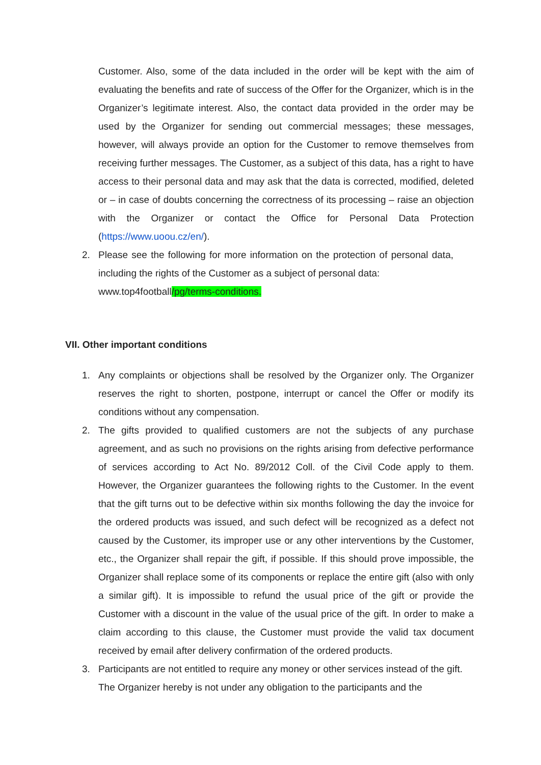Customer. Also, some of the data included in the order will be kept with the aim of evaluating the benefits and rate of success of the Offer for the Organizer, which is in the Organizer’s legitimate interest. Also, the contact data provided in the order may be used by the Organizer for sending out commercial messages; these messages, however, will always provide an option for the Customer to remove themselves from receiving further messages. The Customer, as a subject of this data, has a right to have access to their personal data and may ask that the data is corrected, modified, deleted or – in case of doubts concerning the correctness of its processing – raise an objection with the Organizer or contact the Office for Personal Data Protection (https://www.uoou.cz/en/).
2. Please see the following for more information on the protection of personal data, including the rights of the Customer as a subject of personal data:
www.top4football/pg/terms-conditions.
VII. Other important conditions
1. Any complaints or objections shall be resolved by the Organizer only. The Organizer reserves the right to shorten, postpone, interrupt or cancel the Offer or modify its conditions without any compensation.
2. The gifts provided to qualified customers are not the subjects of any purchase agreement, and as such no provisions on the rights arising from defective performance of services according to Act No. 89/2012 Coll. of the Civil Code apply to them. However, the Organizer guarantees the following rights to the Customer. In the event that the gift turns out to be defective within six months following the day the invoice for the ordered products was issued, and such defect will be recognized as a defect not caused by the Customer, its improper use or any other interventions by the Customer, etc., the Organizer shall repair the gift, if possible. If this should prove impossible, the Organizer shall replace some of its components or replace the entire gift (also with only a similar gift). It is impossible to refund the usual price of the gift or provide the Customer with a discount in the value of the usual price of the gift. In order to make a claim according to this clause, the Customer must provide the valid tax document received by email after delivery confirmation of the ordered products.
3. Participants are not entitled to require any money or other services instead of the gift. The Organizer hereby is not under any obligation to the participants and the